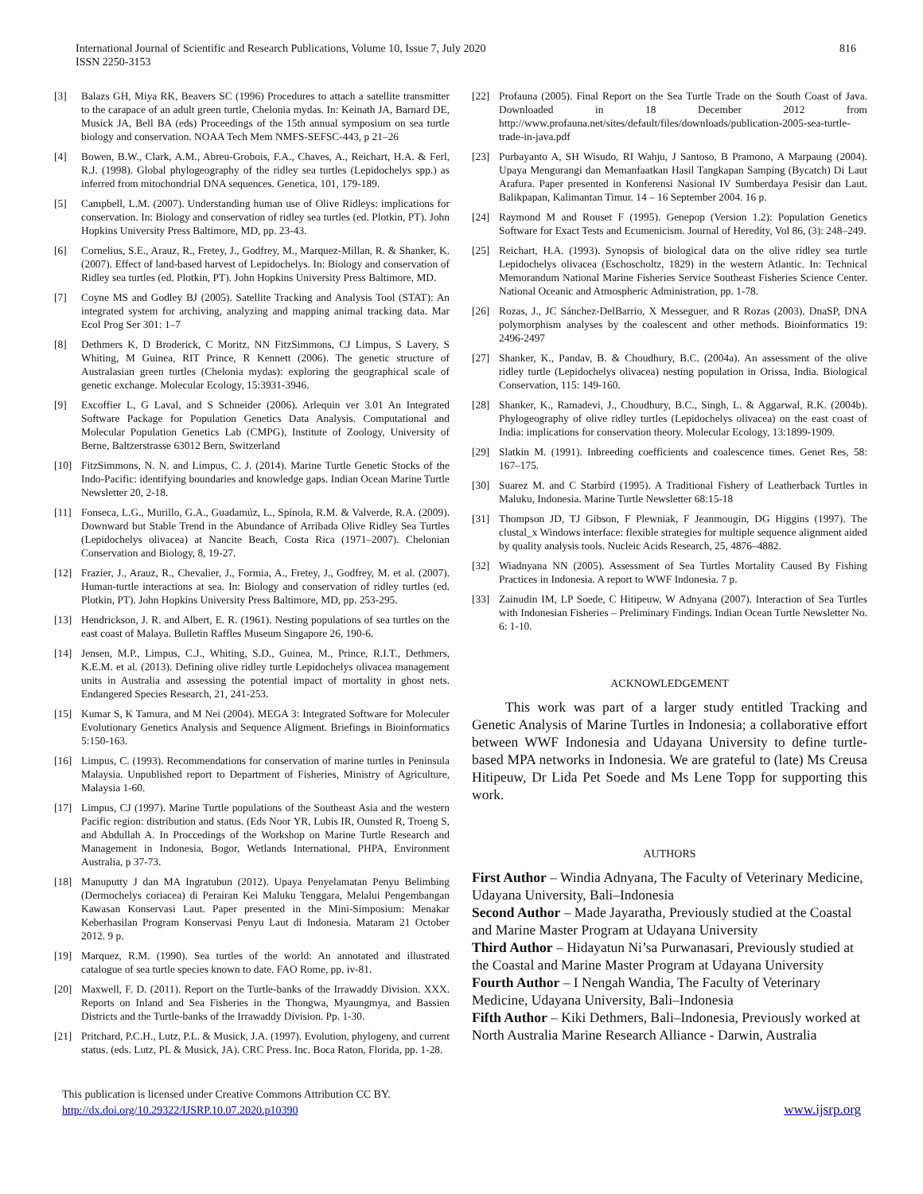International Journal of Scientific and Research Publications, Volume 10, Issue 7, July 2020
ISSN 2250-3153
816
[3] Balazs GH, Miya RK, Beavers SC (1996) Procedures to attach a satellite transmitter to the carapace of an adult green turtle, Chelonia mydas. In: Keinath JA, Barnard DE, Musick JA, Bell BA (eds) Proceedings of the 15th annual symposium on sea turtle biology and conservation. NOAA Tech Mem NMFS-SEFSC-443, p 21–26
[4] Bowen, B.W., Clark, A.M., Abreu-Grobois, F.A., Chaves, A., Reichart, H.A. & Ferl, R.J. (1998). Global phylogeography of the ridley sea turtles (Lepidochelys spp.) as inferred from mitochondrial DNA sequences. Genetica, 101, 179-189.
[5] Campbell, L.M. (2007). Understanding human use of Olive Ridleys: implications for conservation. In: Biology and conservation of ridley sea turtles (ed. Plotkin, PT). John Hopkins University Press Baltimore, MD, pp. 23-43.
[6] Cornelius, S.E., Arauz, R., Fretey, J., Godfrey, M., Marquez-Millan, R. & Shanker, K. (2007). Effect of land-based harvest of Lepidochelys. In: Biology and conservation of Ridley sea turtles (ed. Plotkin, PT). John Hopkins University Press Baltimore, MD.
[7] Coyne MS and Godley BJ (2005). Satellite Tracking and Analysis Tool (STAT): An integrated system for archiving, analyzing and mapping animal tracking data. Mar Ecol Prog Ser 301: 1–7
[8] Dethmers K, D Broderick, C Moritz, NN FitzSimmons, CJ Limpus, S Lavery, S Whiting, M Guinea, RIT Prince, R Kennett (2006). The genetic structure of Australasian green turtles (Chelonia mydas): exploring the geographical scale of genetic exchange. Molecular Ecology, 15:3931-3946.
[9] Excoffier L, G Laval, and S Schneider (2006). Arlequin ver 3.01 An Integrated Software Package for Population Genetics Data Analysis. Computational and Molecular Population Genetics Lab (CMPG), Institute of Zoology, University of Berne, Baltzerstrasse 63012 Bern, Switzerland
[10] FitzSimmons, N. N. and Limpus, C. J. (2014). Marine Turtle Genetic Stocks of the Indo-Pacific: identifying boundaries and knowledge gaps. Indian Ocean Marine Turtle Newsletter 20, 2-18.
[11] Fonseca, L.G., Murillo, G.A., Guadamúz, L., Spínola, R.M. & Valverde, R.A. (2009). Downward but Stable Trend in the Abundance of Arribada Olive Ridley Sea Turtles (Lepidochelys olivacea) at Nancite Beach, Costa Rica (1971–2007). Chelonian Conservation and Biology, 8, 19-27.
[12] Frazier, J., Arauz, R., Chevalier, J., Formia, A., Fretey, J., Godfrey, M. et al. (2007). Human-turtle interactions at sea. In: Biology and conservation of ridley turtles (ed. Plotkin, PT). John Hopkins University Press Baltimore, MD, pp. 253-295.
[13] Hendrickson, J. R. and Albert, E. R. (1961). Nesting populations of sea turtles on the east coast of Malaya. Bulletin Raffles Museum Singapore 26, 190-6.
[14] Jensen, M.P., Limpus, C.J., Whiting, S.D., Guinea, M., Prince, R.I.T., Dethmers, K.E.M. et al. (2013). Defining olive ridley turtle Lepidochelys olivacea management units in Australia and assessing the potential impact of mortality in ghost nets. Endangered Species Research, 21, 241-253.
[15] Kumar S, K Tamura, and M Nei (2004). MEGA 3: Integrated Software for Moleculer Evolutionary Genetics Analysis and Sequence Aligment. Briefings in Bioinformatics 5:150-163.
[16] Limpus, C. (1993). Recommendations for conservation of marine turtles in Peninsula Malaysia. Unpublished report to Department of Fisheries, Ministry of Agriculture, Malaysia 1-60.
[17] Limpus, CJ (1997). Marine Turtle populations of the Southeast Asia and the western Pacific region: distribution and status. (Eds Noor YR, Lubis IR, Ounsted R, Troeng S, and Abdullah A. In Proccedings of the Workshop on Marine Turtle Research and Management in Indonesia, Bogor, Wetlands International, PHPA, Environment Australia, p 37-73.
[18] Manuputty J dan MA Ingratubun (2012). Upaya Penyelamatan Penyu Belimbing (Dermochelys coriacea) di Perairan Kei Maluku Tenggara, Melalui Pengembangan Kawasan Konservasi Laut. Paper presented in the Mini-Simposium: Menakar Keberhasilan Program Konservasi Penyu Laut di Indonesia. Mataram 21 October 2012. 9 p.
[19] Marquez, R.M. (1990). Sea turtles of the world: An annotated and illustrated catalogue of sea turtle species known to date. FAO Rome, pp. iv-81.
[20] Maxwell, F. D. (2011). Report on the Turtle-banks of the Irrawaddy Division. XXX. Reports on Inland and Sea Fisheries in the Thongwa, Myaungmya, and Bassien Districts and the Turtle-banks of the Irrawaddy Division. Pp. 1-30.
[21] Pritchard, P.C.H., Lutz, P.L. & Musick, J.A. (1997). Evolution, phylogeny, and current status. (eds. Lutz, PL & Musick, JA). CRC Press. Inc. Boca Raton, Florida, pp. 1-28.
[22] Profauna (2005). Final Report on the Sea Turtle Trade on the South Coast of Java. Downloaded in 18 December 2012 from http://www.profauna.net/sites/default/files/downloads/publication-2005-sea-turtle-trade-in-java.pdf
[23] Purbayanto A, SH Wisudo, RI Wahju, J Santoso, B Pramono, A Marpaung (2004). Upaya Mengurangi dan Memanfaatkan Hasil Tangkapan Samping (Bycatch) Di Laut Arafura. Paper presented in Konferensi Nasional IV Sumberdaya Pesisir dan Laut. Balikpapan, Kalimantan Timur. 14 – 16 September 2004. 16 p.
[24] Raymond M and Rouset F (1995). Genepop (Version 1.2): Population Genetics Software for Exact Tests and Ecumenicism. Journal of Heredity, Vol 86, (3): 248–249.
[25] Reichart, H.A. (1993). Synopsis of biological data on the olive ridley sea turtle Lepidochelys olivacea (Eschoscholtz, 1829) in the western Atlantic. In: Technical Memorandum National Marine Fisheries Service Southeast Fisheries Science Center. National Oceanic and Atmospheric Administration, pp. 1-78.
[26] Rozas, J., JC Sánchez-DelBarrio, X Messeguer, and R Rozas (2003). DnaSP, DNA polymorphism analyses by the coalescent and other methods. Bioinformatics 19: 2496-2497
[27] Shanker, K., Pandav, B. & Choudhury, B.C. (2004a). An assessment of the olive ridley turtle (Lepidochelys olivacea) nesting population in Orissa, India. Biological Conservation, 115: 149-160.
[28] Shanker, K., Ramadevi, J., Choudhury, B.C., Singh, L. & Aggarwal, R.K. (2004b). Phylogeography of olive ridley turtles (Lepidochelys olivacea) on the east coast of India: implications for conservation theory. Molecular Ecology, 13:1899-1909.
[29] Slatkin M. (1991). Inbreeding coefficients and coalescence times. Genet Res, 58: 167–175.
[30] Suarez M. and C Starbird (1995). A Traditional Fishery of Leatherback Turtles in Maluku, Indonesia. Marine Turtle Newsletter 68:15-18
[31] Thompson JD, TJ Gibson, F Plewniak, F Jeanmougin, DG Higgins (1997). The clustal_x Windows interface: flexible strategies for multiple sequence alignment aided by quality analysis tools. Nucleic Acids Research, 25, 4876–4882.
[32] Wiadnyana NN (2005). Assessment of Sea Turtles Mortality Caused By Fishing Practices in Indonesia. A report to WWF Indonesia. 7 p.
[33] Zainudin IM, LP Soede, C Hitipeuw, W Adnyana (2007). Interaction of Sea Turtles with Indonesian Fisheries – Preliminary Findings. Indian Ocean Turtle Newsletter No. 6: 1-10.
ACKNOWLEDGEMENT
This work was part of a larger study entitled Tracking and Genetic Analysis of Marine Turtles in Indonesia; a collaborative effort between WWF Indonesia and Udayana University to define turtle-based MPA networks in Indonesia. We are grateful to (late) Ms Creusa Hitipeuw, Dr Lida Pet Soede and Ms Lene Topp for supporting this work.
AUTHORS
First Author – Windia Adnyana, The Faculty of Veterinary Medicine, Udayana University, Bali–Indonesia
Second Author – Made Jayaratha, Previously studied at the Coastal and Marine Master Program at Udayana University
Third Author – Hidayatun Ni’sa Purwanasari, Previously studied at the Coastal and Marine Master Program at Udayana University
Fourth Author – I Nengah Wandia, The Faculty of Veterinary Medicine, Udayana University, Bali–Indonesia
Fifth Author – Kiki Dethmers, Bali–Indonesia, Previously worked at North Australia Marine Research Alliance - Darwin, Australia
This publication is licensed under Creative Commons Attribution CC BY.
http://dx.doi.org/10.29322/IJSRP.10.07.2020.p10390
www.ijsrp.org